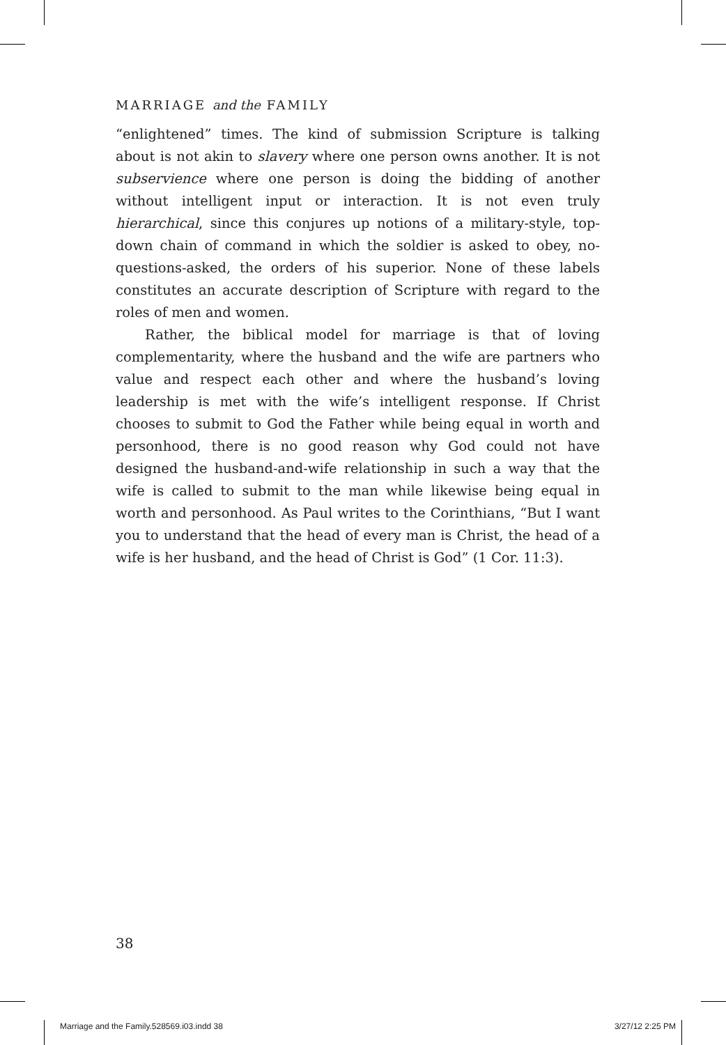MARRIAGE and the FAMILY
“enlightened” times. The kind of submission Scripture is talking about is not akin to slavery where one person owns another. It is not subservience where one person is doing the bidding of another without intelligent input or interaction. It is not even truly hierarchical, since this conjures up notions of a military-style, top-down chain of command in which the soldier is asked to obey, no-questions-asked, the orders of his superior. None of these labels constitutes an accurate description of Scripture with regard to the roles of men and women.
Rather, the biblical model for marriage is that of loving complementarity, where the husband and the wife are partners who value and respect each other and where the husband’s loving leadership is met with the wife’s intelligent response. If Christ chooses to submit to God the Father while being equal in worth and personhood, there is no good reason why God could not have designed the husband-and-wife relationship in such a way that the wife is called to submit to the man while likewise being equal in worth and personhood. As Paul writes to the Corinthians, “But I want you to understand that the head of every man is Christ, the head of a wife is her husband, and the head of Christ is God” (1 Cor. 11:3).
38
Marriage and the Family.528569.i03.indd 38 3/27/12 2:25 PM